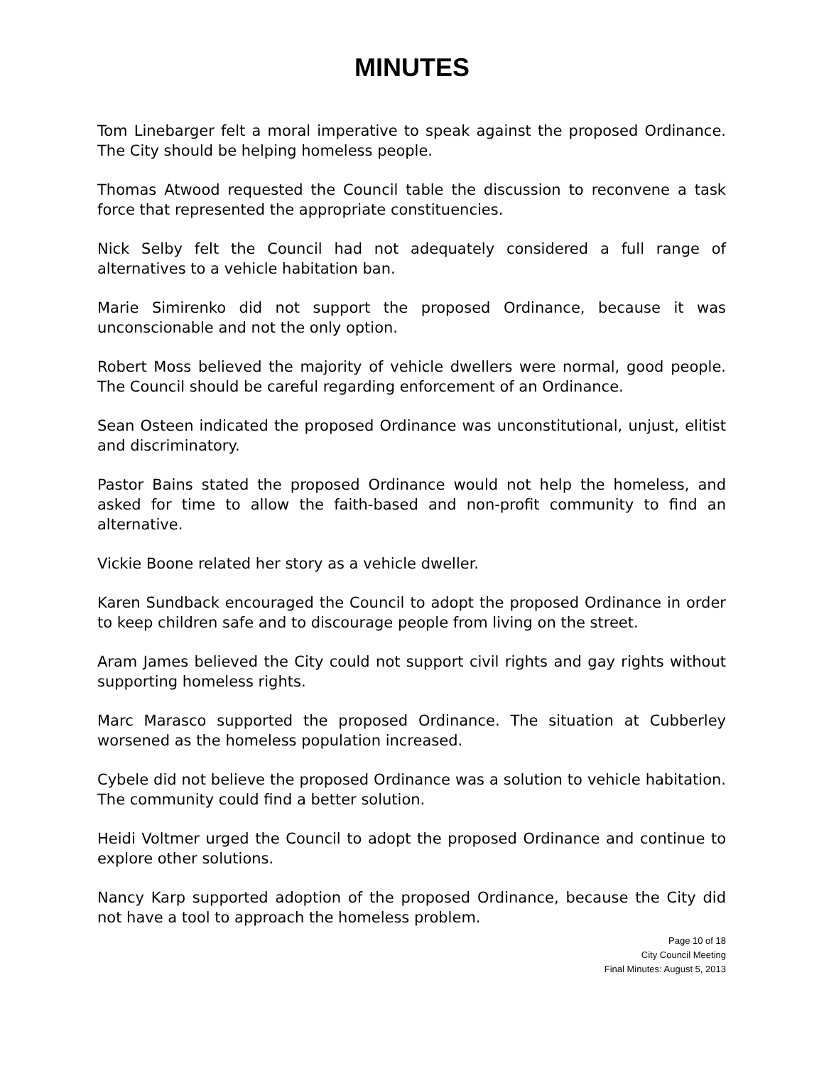MINUTES
Tom Linebarger felt a moral imperative to speak against the proposed Ordinance. The City should be helping homeless people.
Thomas Atwood requested the Council table the discussion to reconvene a task force that represented the appropriate constituencies.
Nick Selby felt the Council had not adequately considered a full range of alternatives to a vehicle habitation ban.
Marie Simirenko did not support the proposed Ordinance, because it was unconscionable and not the only option.
Robert Moss believed the majority of vehicle dwellers were normal, good people. The Council should be careful regarding enforcement of an Ordinance.
Sean Osteen indicated the proposed Ordinance was unconstitutional, unjust, elitist and discriminatory.
Pastor Bains stated the proposed Ordinance would not help the homeless, and asked for time to allow the faith-based and non-profit community to find an alternative.
Vickie Boone related her story as a vehicle dweller.
Karen Sundback encouraged the Council to adopt the proposed Ordinance in order to keep children safe and to discourage people from living on the street.
Aram James believed the City could not support civil rights and gay rights without supporting homeless rights.
Marc Marasco supported the proposed Ordinance. The situation at Cubberley worsened as the homeless population increased.
Cybele did not believe the proposed Ordinance was a solution to vehicle habitation. The community could find a better solution.
Heidi Voltmer urged the Council to adopt the proposed Ordinance and continue to explore other solutions.
Nancy Karp supported adoption of the proposed Ordinance, because the City did not have a tool to approach the homeless problem.
Page 10 of 18
City Council Meeting
Final Minutes: August 5, 2013